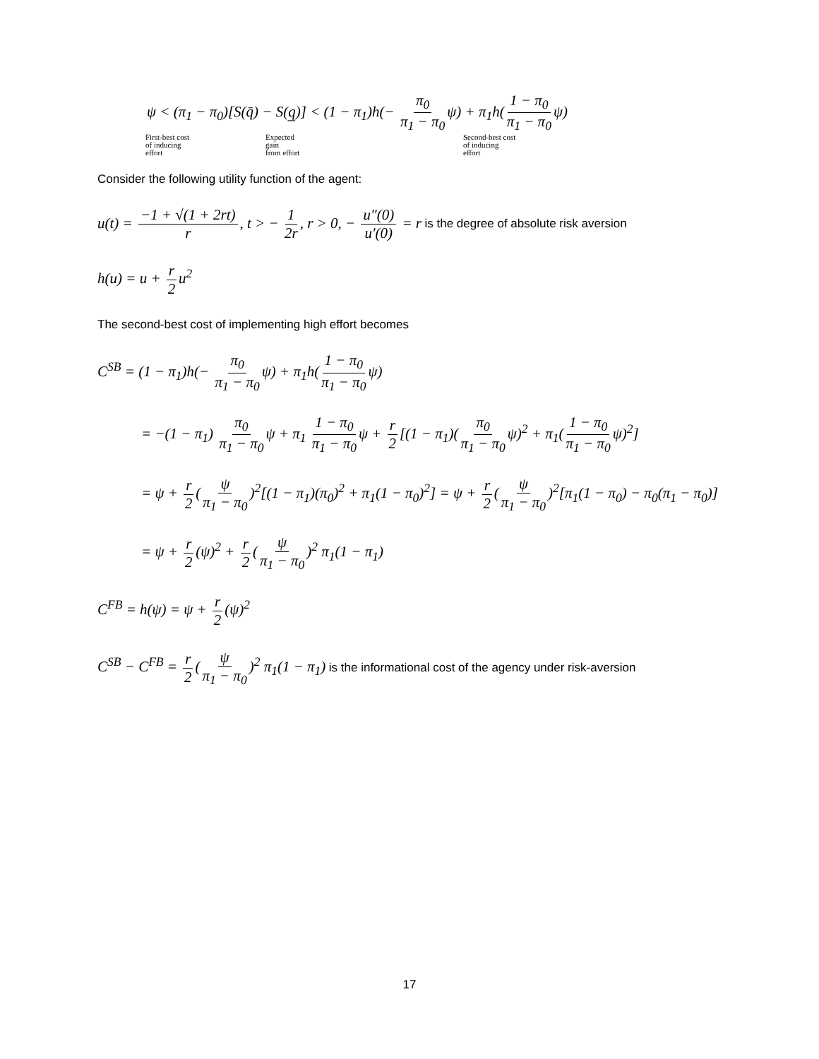ψ < (π<sub>1</sub> − π<sub>0</sub>)[S(q̄) − S(q̲)] < (1 − π<sub>1</sub>)h(− π<sub>0</sub> π<sub>1</sub> − π<sub>0</sub> ψ) + π<sub>1</sub>h(1 − π<sub>0</sub> π<sub>1</sub> − π<sub>0</sub> ψ)
First-best cost
of inducing
effort Expected
gain
from effort Second-best cost
of inducing
effort
Consider the following utility function of the agent:
u(t) = −1 + √(1 + 2rt) r, t > − 1 2r, r > 0, − u″(0) u′(0) = r is the degree of absolute risk aversion
h(u) = u + r 2 u<sup>2</sup>
The second-best cost of implementing high effort becomes
C<sup>SB</sup> = (1 − π<sub>1</sub>)h(− π<sub>0</sub> π<sub>1</sub> − π<sub>0</sub> ψ) + π<sub>1</sub>h(1 − π<sub>0</sub> π<sub>1</sub> − π<sub>0</sub> ψ)
= −(1 − π<sub>1</sub>) π<sub>0</sub> π<sub>1</sub> − π<sub>0</sub> ψ + π<sub>1</sub> 1 − π<sub>0</sub> π<sub>1</sub> − π<sub>0</sub> ψ + r 2 [(1 − π<sub>1</sub>)(π<sub>0</sub> π<sub>1</sub> − π<sub>0</sub> ψ)<sup>2</sup> + π<sub>1</sub>(1 − π<sub>0</sub> π<sub>1</sub> − π<sub>0</sub> ψ)<sup>2</sup>]
= ψ + r 2 (ψ π<sub>1</sub> − π<sub>0</sub>)<sup>2</sup>[(1 − π<sub>1</sub>)(π<sub>0</sub>)<sup>2</sup> + π<sub>1</sub>(1 − π<sub>0</sub>)<sup>2</sup>] = ψ + r 2 (ψ π<sub>1</sub> − π<sub>0</sub>)<sup>2</sup>[π<sub>1</sub>(1 − π<sub>0</sub>) − π<sub>0</sub>(π<sub>1</sub> − π<sub>0</sub>)]
= ψ + r 2 (ψ)<sup>2</sup> + r 2 (ψ π<sub>1</sub> − π<sub>0</sub>)<sup>2</sup> π<sub>1</sub>(1 − π<sub>1</sub>)
C<sup>FB</sup> = h(ψ) = ψ + r 2 (ψ)<sup>2</sup>
C<sup>SB</sup> − C<sup>FB</sup> = r 2 (ψ π<sub>1</sub> − π<sub>0</sub>)<sup>2</sup> π<sub>1</sub>(1 − π<sub>1</sub>) is the informational cost of the agency under risk-aversion
17